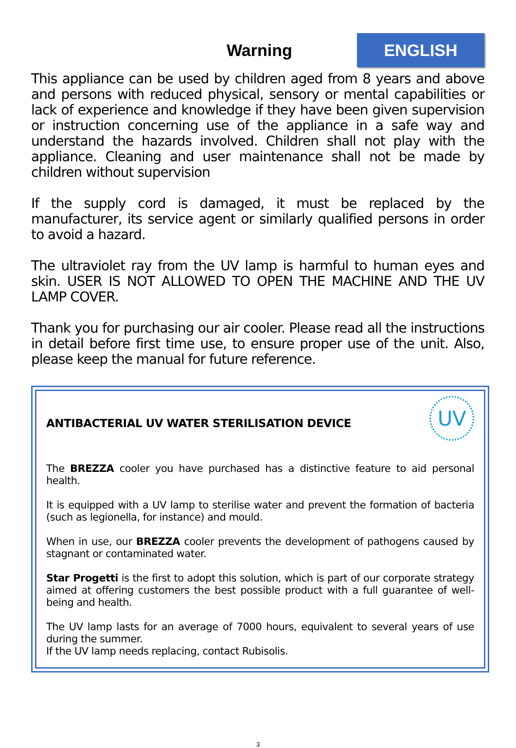Warning
ENGLISH
This appliance can be used by children aged from 8 years and above and persons with reduced physical, sensory or mental capabilities or lack of experience and knowledge if they have been given supervision or instruction concerning use of the appliance in a safe way and understand the hazards involved. Children shall not play with the appliance. Cleaning and user maintenance shall not be made by children without supervision
If the supply cord is damaged, it must be replaced by the manufacturer, its service agent or similarly qualified persons in order to avoid a hazard.
The ultraviolet ray from the UV lamp is harmful to human eyes and skin. USER IS NOT ALLOWED TO OPEN THE MACHINE AND THE UV LAMP COVER.
Thank you for purchasing our air cooler. Please read all the instructions in detail before first time use, to ensure proper use of the unit. Also, please keep the manual for future reference.
ANTIBACTERIAL UV WATER STERILISATION DEVICE
UV
The BREZZA cooler you have purchased has a distinctive feature to aid personal health.
It is equipped with a UV lamp to sterilise water and prevent the formation of bacteria (such as legionella, for instance) and mould.
When in use, our BREZZA cooler prevents the development of pathogens caused by stagnant or contaminated water.
Star Progetti is the first to adopt this solution, which is part of our corporate strategy aimed at offering customers the best possible product with a full guarantee of well-being and health.
The UV lamp lasts for an average of 7000 hours, equivalent to several years of use during the summer.
If the UV lamp needs replacing, contact Rubisolis.
3